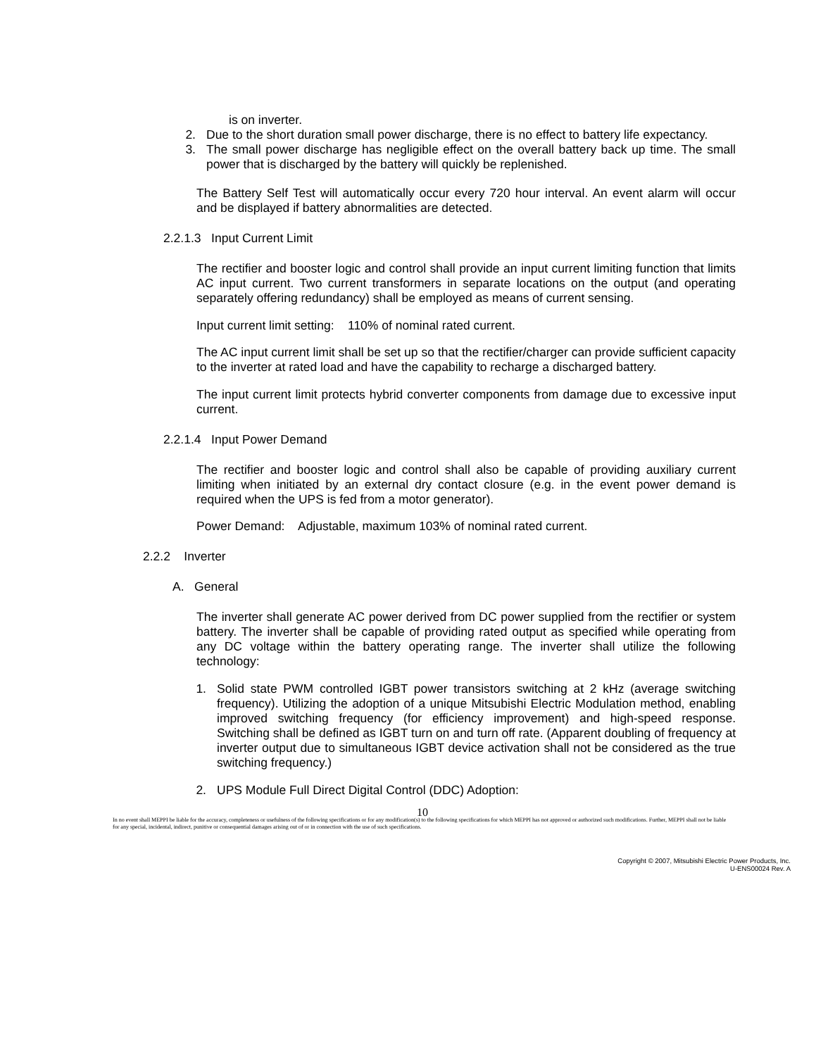is on inverter.
2. Due to the short duration small power discharge, there is no effect to battery life expectancy.
3. The small power discharge has negligible effect on the overall battery back up time. The small power that is discharged by the battery will quickly be replenished.
The Battery Self Test will automatically occur every 720 hour interval. An event alarm will occur and be displayed if battery abnormalities are detected.
2.2.1.3 Input Current Limit
The rectifier and booster logic and control shall provide an input current limiting function that limits AC input current. Two current transformers in separate locations on the output (and operating separately offering redundancy) shall be employed as means of current sensing.
Input current limit setting: 110% of nominal rated current.
The AC input current limit shall be set up so that the rectifier/charger can provide sufficient capacity to the inverter at rated load and have the capability to recharge a discharged battery.
The input current limit protects hybrid converter components from damage due to excessive input current.
2.2.1.4 Input Power Demand
The rectifier and booster logic and control shall also be capable of providing auxiliary current limiting when initiated by an external dry contact closure (e.g. in the event power demand is required when the UPS is fed from a motor generator).
Power Demand: Adjustable, maximum 103% of nominal rated current.
2.2.2 Inverter
A. General
The inverter shall generate AC power derived from DC power supplied from the rectifier or system battery. The inverter shall be capable of providing rated output as specified while operating from any DC voltage within the battery operating range. The inverter shall utilize the following technology:
1. Solid state PWM controlled IGBT power transistors switching at 2 kHz (average switching frequency). Utilizing the adoption of a unique Mitsubishi Electric Modulation method, enabling improved switching frequency (for efficiency improvement) and high-speed response. Switching shall be defined as IGBT turn on and turn off rate. (Apparent doubling of frequency at inverter output due to simultaneous IGBT device activation shall not be considered as the true switching frequency.)
2. UPS Module Full Direct Digital Control (DDC) Adoption:
10
In no event shall MEPPI be liable for the accuracy, completeness or usefulness of the following specifications or for any modification(s) to the following specifications for which MEPPI has not approved or authorized such modifications. Further, MEPPI shall not be liable for any special, incidental, indirect, punitive or consequential damages arising out of or in connection with the use of such specifications.
Copyright © 2007, Mitsubishi Electric Power Products, Inc.
U-ENS00024 Rev. A